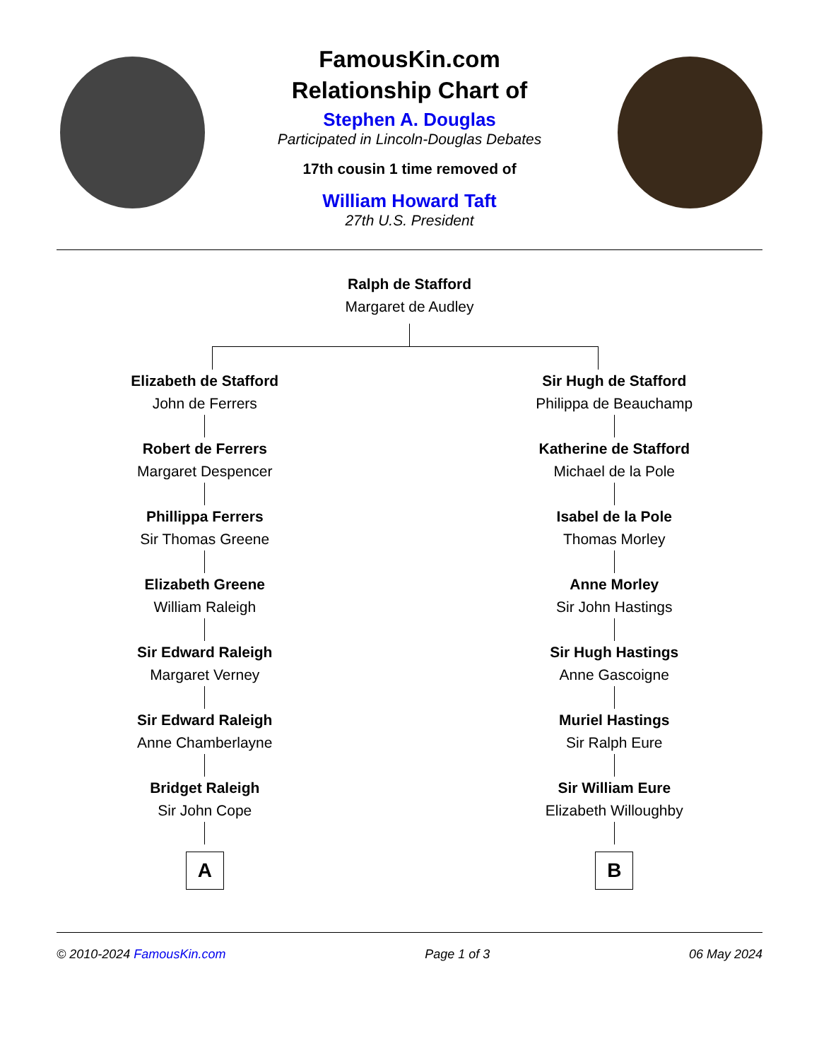FamousKin.com
Relationship Chart of
Stephen A. Douglas
Participated in Lincoln-Douglas Debates
17th cousin 1 time removed of
William Howard Taft
27th U.S. President
Ralph de Stafford
Margaret de Audley
Elizabeth de Stafford
John de Ferrers
Robert de Ferrers
Margaret Despencer
Phillippa Ferrers
Sir Thomas Greene
Elizabeth Greene
William Raleigh
Sir Edward Raleigh
Margaret Verney
Sir Edward Raleigh
Anne Chamberlayne
Bridget Raleigh
Sir John Cope
A
Sir Hugh de Stafford
Philippa de Beauchamp
Katherine de Stafford
Michael de la Pole
Isabel de la Pole
Thomas Morley
Anne Morley
Sir John Hastings
Sir Hugh Hastings
Anne Gascoigne
Muriel Hastings
Sir Ralph Eure
Sir William Eure
Elizabeth Willoughby
B
© 2010-2024 FamousKin.com Page 1 of 3 06 May 2024